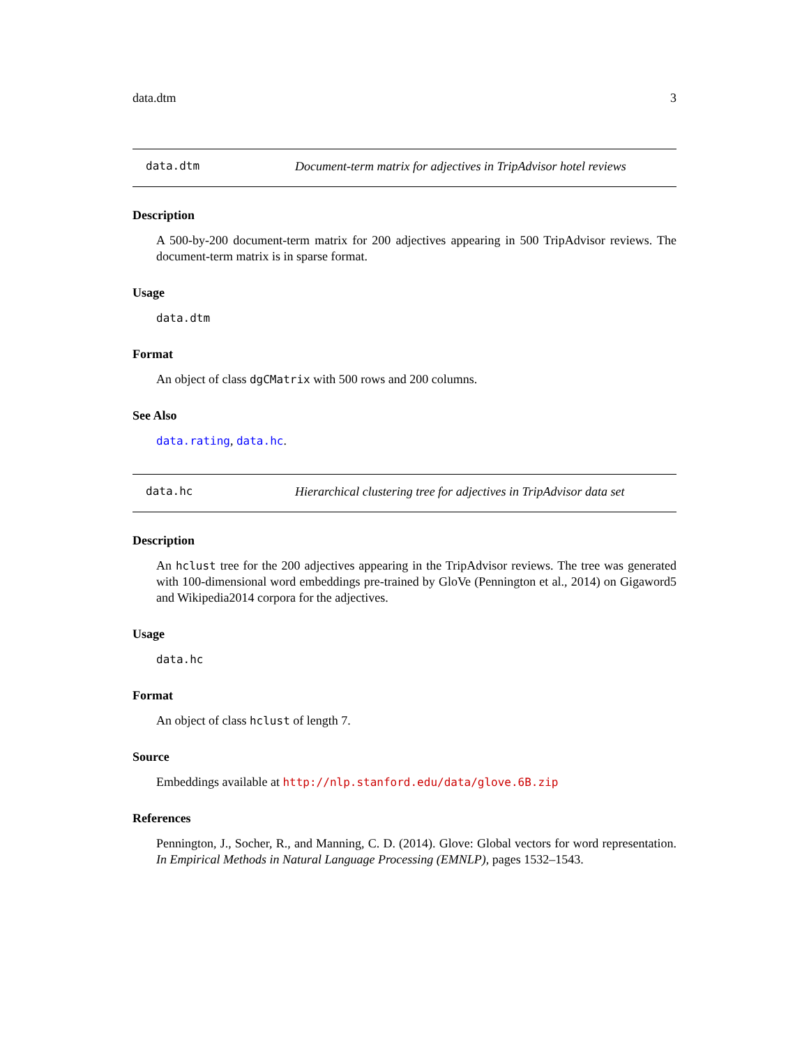data.dtm 3
data.dtm Document-term matrix for adjectives in TripAdvisor hotel reviews
Description
A 500-by-200 document-term matrix for 200 adjectives appearing in 500 TripAdvisor reviews. The document-term matrix is in sparse format.
Usage
data.dtm
Format
An object of class dgCMatrix with 500 rows and 200 columns.
See Also
data.rating, data.hc.
data.hc Hierarchical clustering tree for adjectives in TripAdvisor data set
Description
An hclust tree for the 200 adjectives appearing in the TripAdvisor reviews. The tree was generated with 100-dimensional word embeddings pre-trained by GloVe (Pennington et al., 2014) on Gigaword5 and Wikipedia2014 corpora for the adjectives.
Usage
data.hc
Format
An object of class hclust of length 7.
Source
Embeddings available at http://nlp.stanford.edu/data/glove.6B.zip
References
Pennington, J., Socher, R., and Manning, C. D. (2014). Glove: Global vectors for word representation. In Empirical Methods in Natural Language Processing (EMNLP), pages 1532–1543.